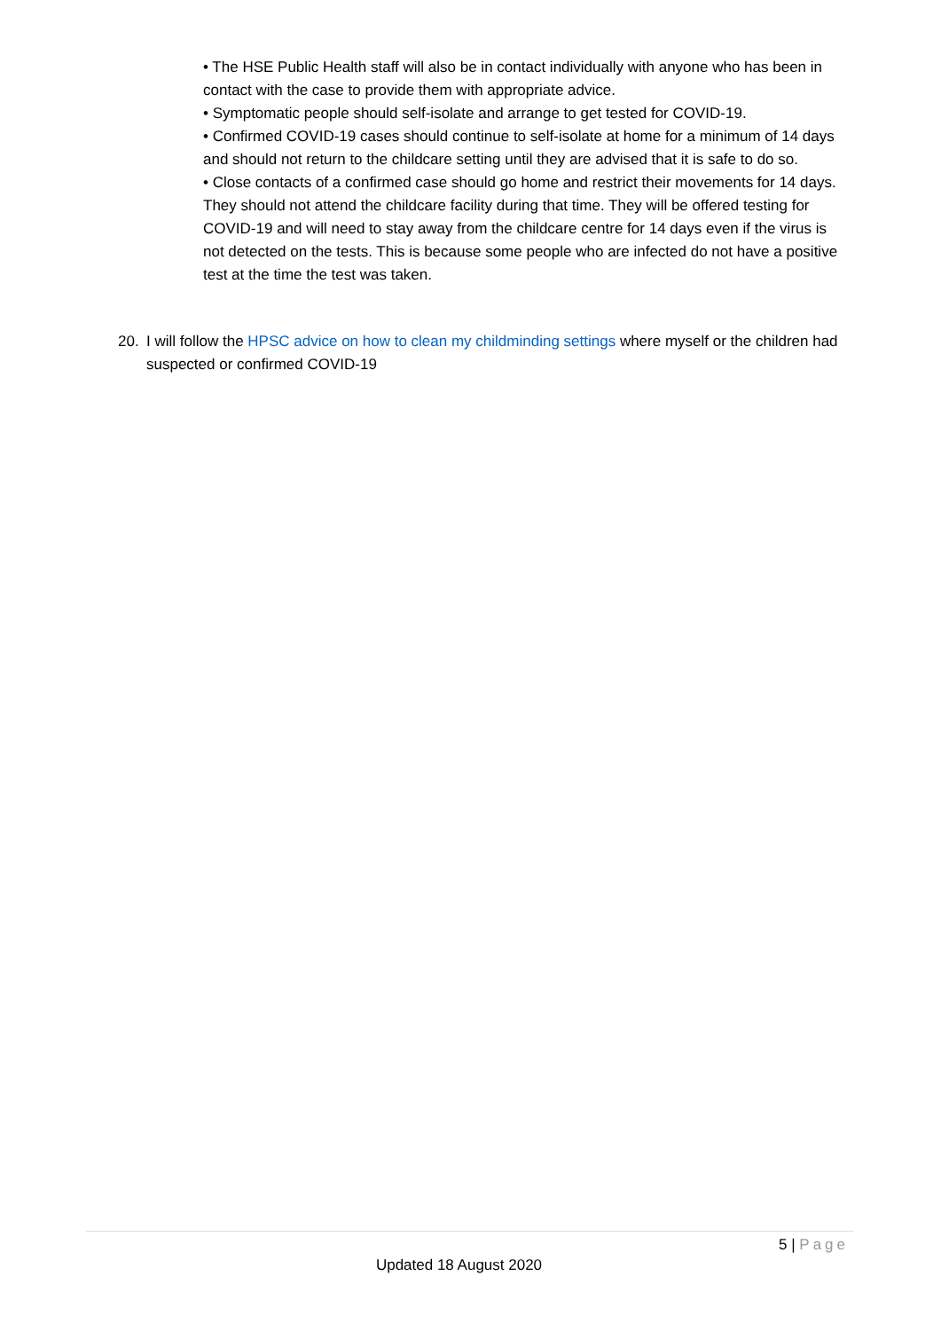• The HSE Public Health staff will also be in contact individually with anyone who has been in contact with the case to provide them with appropriate advice.
• Symptomatic people should self-isolate and arrange to get tested for COVID-19.
• Confirmed COVID-19 cases should continue to self-isolate at home for a minimum of 14 days and should not return to the childcare setting until they are advised that it is safe to do so.
• Close contacts of a confirmed case should go home and restrict their movements for 14 days. They should not attend the childcare facility during that time. They will be offered testing for COVID-19 and will need to stay away from the childcare centre for 14 days even if the virus is not detected on the tests. This is because some people who are infected do not have a positive test at the time the test was taken.
20. I will follow the HPSC advice on how to clean my childminding settings where myself or the children had suspected or confirmed COVID-19
5 | Page
Updated 18 August 2020